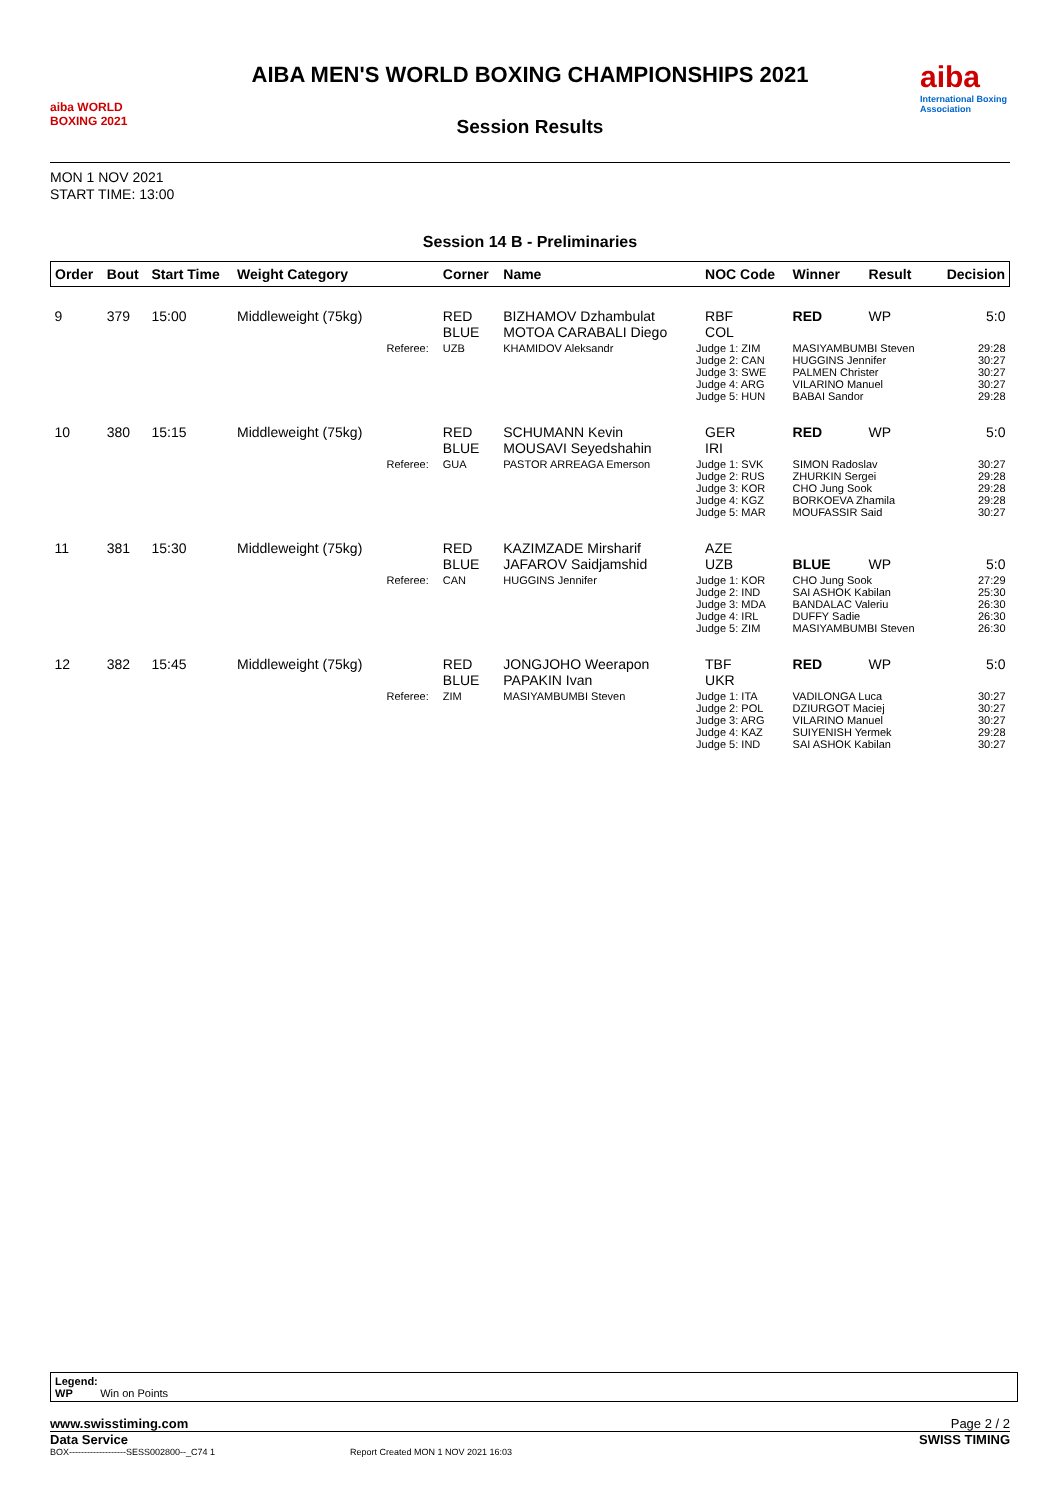aiba WORLD BOXING 2021
AIBA MEN'S WORLD BOXING CHAMPIONSHIPS 2021
Session Results
aiba
International Boxing Association
MON 1 NOV 2021
START TIME: 13:00
Session 14 B - Preliminaries
| Order | Bout | Start Time | Weight Category | | Corner | Name | | NOC Code | Winner | Result | Decision |
| --- | --- | --- | --- | --- | --- | --- | --- | --- | --- | --- | --- |
| 9 | 379 | 15:00 | Middleweight (75kg) | | RED BLUE | BIZHAMOV Dzhambulat MOTOA CARABALI Diego | | RBF COL | RED | WP | 5:0 |
| | | | | Referee: | UZB | KHAMIDOV Aleksandr | Judge 1: ZIM Judge 2: CAN Judge 3: SWE Judge 4: ARG Judge 5: HUN | | MASIYAMBUMBI Steven HUGGINS Jennifer PALMEN Christer VILARINO Manuel BABAI Sandor | | 29:28 30:27 30:27 30:27 29:28 |
| 10 | 380 | 15:15 | Middleweight (75kg) | | RED BLUE | SCHUMANN Kevin MOUSAVI Seyedshahin | | GER IRI | RED | WP | 5:0 |
| | | | | Referee: | GUA | PASTOR ARREAGA Emerson | Judge 1: SVK Judge 2: RUS Judge 3: KOR Judge 4: KGZ Judge 5: MAR | | SIMON Radoslav ZHURKIN Sergei CHO Jung Sook BORKOEVA Zhamila MOUFASSIR Said | | 30:27 29:28 29:28 29:28 30:27 |
| 11 | 381 | 15:30 | Middleweight (75kg) | | RED BLUE | KAZIMZADE Mirsharif JAFAROV Saidjamshid | | AZE UZB | BLUE | WP | 5:0 |
| | | | | Referee: | CAN | HUGGINS Jennifer | Judge 1: KOR Judge 2: IND Judge 3: MDA Judge 4: IRL Judge 5: ZIM | | CHO Jung Sook SAI ASHOK Kabilan BANDALAC Valeriu DUFFY Sadie MASIYAMBUMBI Steven | | 27:29 25:30 26:30 26:30 26:30 |
| 12 | 382 | 15:45 | Middleweight (75kg) | | RED BLUE | JONGJOHO Weerapon PAPAKIN Ivan | | TBF UKR | RED | WP | 5:0 |
| | | | | Referee: | ZIM | MASIYAMBUMBI Steven | Judge 1: ITA Judge 2: POL Judge 3: ARG Judge 4: KAZ Judge 5: IND | | VADILONGA Luca DZIURGOT Maciej VILARINO Manuel SUIYENISH Yermek SAI ASHOK Kabilan | | 30:27 30:27 30:27 29:28 30:27 |
Legend:
WP Win on Points
www.swisstiming.com Page 2 / 2
Data Service SWISS TIMING
BOX-------------------SESS002800--_C74 1 Report Created MON 1 NOV 2021 16:03